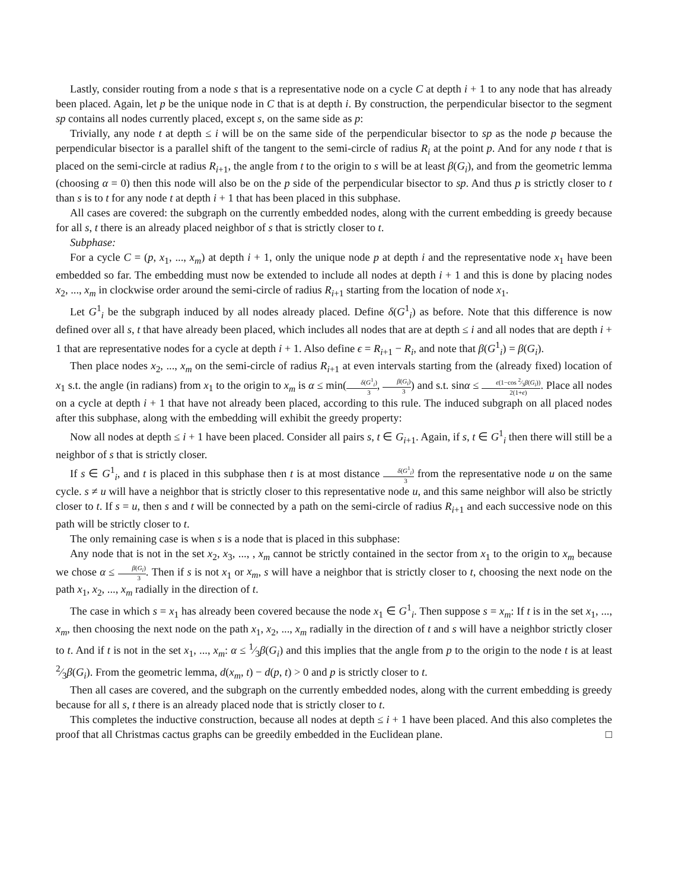Lastly, consider routing from a node s that is a representative node on a cycle C at depth i + 1 to any node that has already been placed. Again, let p be the unique node in C that is at depth i. By construction, the perpendicular bisector to the segment sp contains all nodes currently placed, except s, on the same side as p:
Trivially, any node t at depth ≤ i will be on the same side of the perpendicular bisector to sp as the node p because the perpendicular bisector is a parallel shift of the tangent to the semi-circle of radius R<sub>i</sub> at the point p. And for any node t that is placed on the semi-circle at radius R<sub>i+1</sub>, the angle from t to the origin to s will be at least β(G<sub>i</sub>), and from the geometric lemma (choosing α = 0) then this node will also be on the p side of the perpendicular bisector to sp. And thus p is strictly closer to t than s is to t for any node t at depth i + 1 that has been placed in this subphase.
All cases are covered: the subgraph on the currently embedded nodes, along with the current embedding is greedy because for all s, t there is an already placed neighbor of s that is strictly closer to t.
Subphase:
For a cycle C = (p, x<sub>1</sub>, ..., x<sub>m</sub>) at depth i + 1, only the unique node p at depth i and the representative node x<sub>1</sub> have been embedded so far. The embedding must now be extended to include all nodes at depth i + 1 and this is done by placing nodes x<sub>2</sub>, ..., x<sub>m</sub> in clockwise order around the semi-circle of radius R<sub>i+1</sub> starting from the location of node x<sub>1</sub>.
Let G<sup>1</sup><sub>i</sub> be the subgraph induced by all nodes already placed. Define δ(G<sup>1</sup><sub>i</sub>) as before. Note that this difference is now defined over all s, t that have already been placed, which includes all nodes that are at depth ≤ i and all nodes that are depth i + 1 that are representative nodes for a cycle at depth i + 1. Also define ϵ = R<sub>i+1</sub> − R<sub>i</sub>, and note that β(G<sup>1</sup><sub>i</sub>) = β(G<sub>i</sub>).
Then place nodes x<sub>2</sub>, ..., x<sub>m</sub> on the semi-circle of radius R<sub>i+1</sub> at even intervals starting from the (already fixed) location of x<sub>1</sub> s.t. the angle (in radians) from x<sub>1</sub> to the origin to x<sub>m</sub> is α ≤ min(δ(G<sup>1</sup><sub>i</sub>) 3, β(G<sub>i</sub>) 3) and s.t. sinα ≤ ϵ(1−cos 2⁄3β(G<sub>i</sub>)) 2(1+ϵ). Place all nodes on a cycle at depth i + 1 that have not already been placed, according to this rule. The induced subgraph on all placed nodes after this subphase, along with the embedding will exhibit the greedy property:
Now all nodes at depth ≤ i + 1 have been placed. Consider all pairs s, t ∈ G<sub>i+1</sub>. Again, if s, t ∈ G<sup>1</sup><sub>i</sub> then there will still be a neighbor of s that is strictly closer.
If s ∈ G<sup>1</sup><sub>i</sub>, and t is placed in this subphase then t is at most distance δ(G<sup>1</sup><sub>i</sub>) 3 from the representative node u on the same cycle. s ≠ u will have a neighbor that is strictly closer to this representative node u, and this same neighbor will also be strictly closer to t. If s = u, then s and t will be connected by a path on the semi-circle of radius R<sub>i+1</sub> and each successive node on this path will be strictly closer to t.
The only remaining case is when s is a node that is placed in this subphase:
Any node that is not in the set x<sub>2</sub>, x<sub>3</sub>, ..., , x<sub>m</sub> cannot be strictly contained in the sector from x<sub>1</sub> to the origin to x<sub>m</sub> because we chose α ≤ β(G<sub>i</sub>) 3. Then if s is not x<sub>1</sub> or x<sub>m</sub>, s will have a neighbor that is strictly closer to t, choosing the next node on the path x<sub>1</sub>, x<sub>2</sub>, ..., x<sub>m</sub> radially in the direction of t.
The case in which s = x<sub>1</sub> has already been covered because the node x<sub>1</sub> ∈ G<sup>1</sup><sub>i</sub>. Then suppose s = x<sub>m</sub>: If t is in the set x<sub>1</sub>, ..., x<sub>m</sub>, then choosing the next node on the path x<sub>1</sub>, x<sub>2</sub>, ..., x<sub>m</sub> radially in the direction of t and s will have a neighbor strictly closer to t. And if t is not in the set x<sub>1</sub>, ..., x<sub>m</sub>: α ≤ 1⁄3β(G<sub>i</sub>) and this implies that the angle from p to the origin to the node t is at least 2⁄3β(G<sub>i</sub>). From the geometric lemma, d(x<sub>m</sub>, t) − d(p, t) > 0 and p is strictly closer to t.
Then all cases are covered, and the subgraph on the currently embedded nodes, along with the current embedding is greedy because for all s, t there is an already placed node that is strictly closer to t.
This completes the inductive construction, because all nodes at depth ≤ i + 1 have been placed. And this also completes the proof that all Christmas cactus graphs can be greedily embedded in the Euclidean plane. □